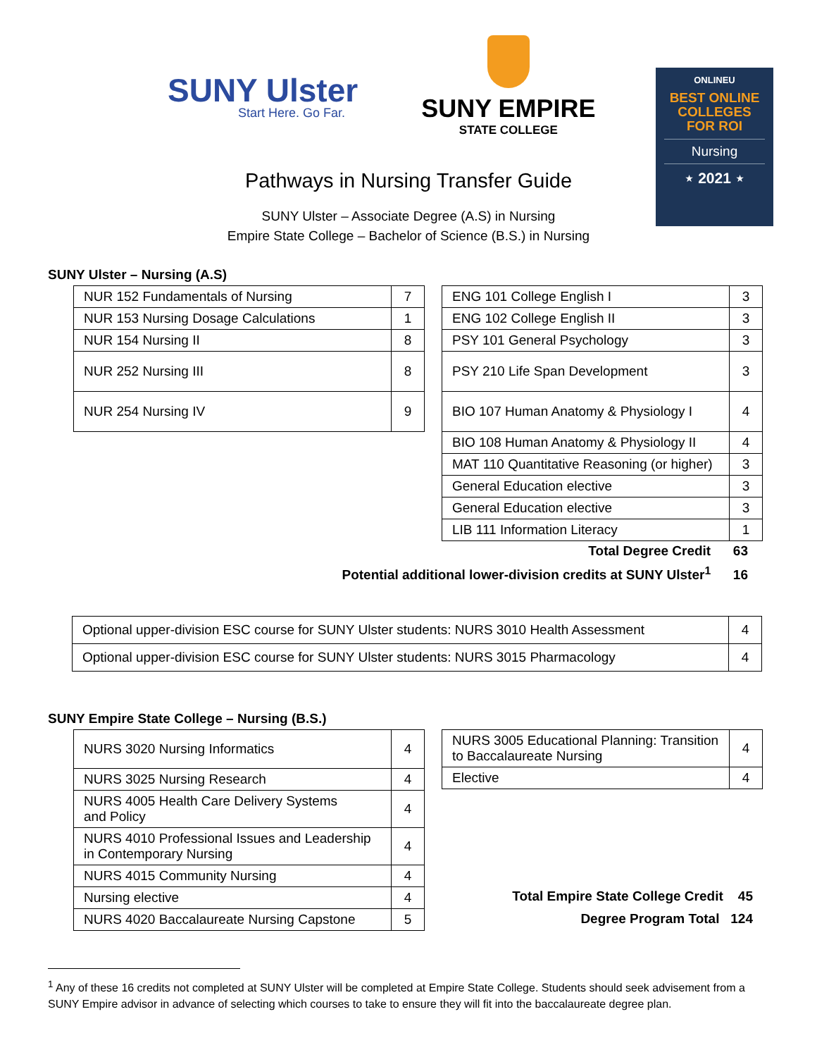SUNY Ulster
Start Here. Go Far.
SUNY EMPIRE
STATE COLLEGE
ONLINEU
BEST ONLINE
COLLEGES
FOR ROI
Nursing
⋆ 2021 ⋆
Pathways in Nursing Transfer Guide
SUNY Ulster – Associate Degree (A.S) in Nursing
Empire State College – Bachelor of Science (B.S.) in Nursing
SUNY Ulster – Nursing (A.S)
| NUR 152 Fundamentals of Nursing | 7 |
| NUR 153 Nursing Dosage Calculations | 1 |
| NUR 154 Nursing II | 8 |
| NUR 252 Nursing III | 8 |
| NUR 254 Nursing IV | 9 |
| ENG 101 College English I | 3 |
| ENG 102 College English II | 3 |
| PSY 101 General Psychology | 3 |
| PSY 210 Life Span Development | 3 |
| BIO 107 Human Anatomy & Physiology I | 4 |
| BIO 108 Human Anatomy & Physiology II | 4 |
| MAT 110 Quantitative Reasoning (or higher) | 3 |
| General Education elective | 3 |
| General Education elective | 3 |
| LIB 111 Information Literacy | 1 |
Total Degree Credit 63
Potential additional lower-division credits at SUNY Ulster<sup>1</sup> 16
| Optional upper-division ESC course for SUNY Ulster students: NURS 3010 Health Assessment | 4 |
| Optional upper-division ESC course for SUNY Ulster students: NURS 3015 Pharmacology | 4 |
SUNY Empire State College – Nursing (B.S.)
| NURS 3020 Nursing Informatics | 4 |
| NURS 3025 Nursing Research | 4 |
| NURS 4005 Health Care Delivery Systems and Policy | 4 |
| NURS 4010 Professional Issues and Leadership in Contemporary Nursing | 4 |
| NURS 4015 Community Nursing | 4 |
| Nursing elective | 4 |
| NURS 4020 Baccalaureate Nursing Capstone | 5 |
| NURS 3005 Educational Planning: Transition to Baccalaureate Nursing | 4 |
| Elective | 4 |
Total Empire State College Credit 45
Degree Program Total 124
<sup>1</sup> Any of these 16 credits not completed at SUNY Ulster will be completed at Empire State College. Students should seek advisement from a SUNY Empire advisor in advance of selecting which courses to take to ensure they will fit into the baccalaureate degree plan.